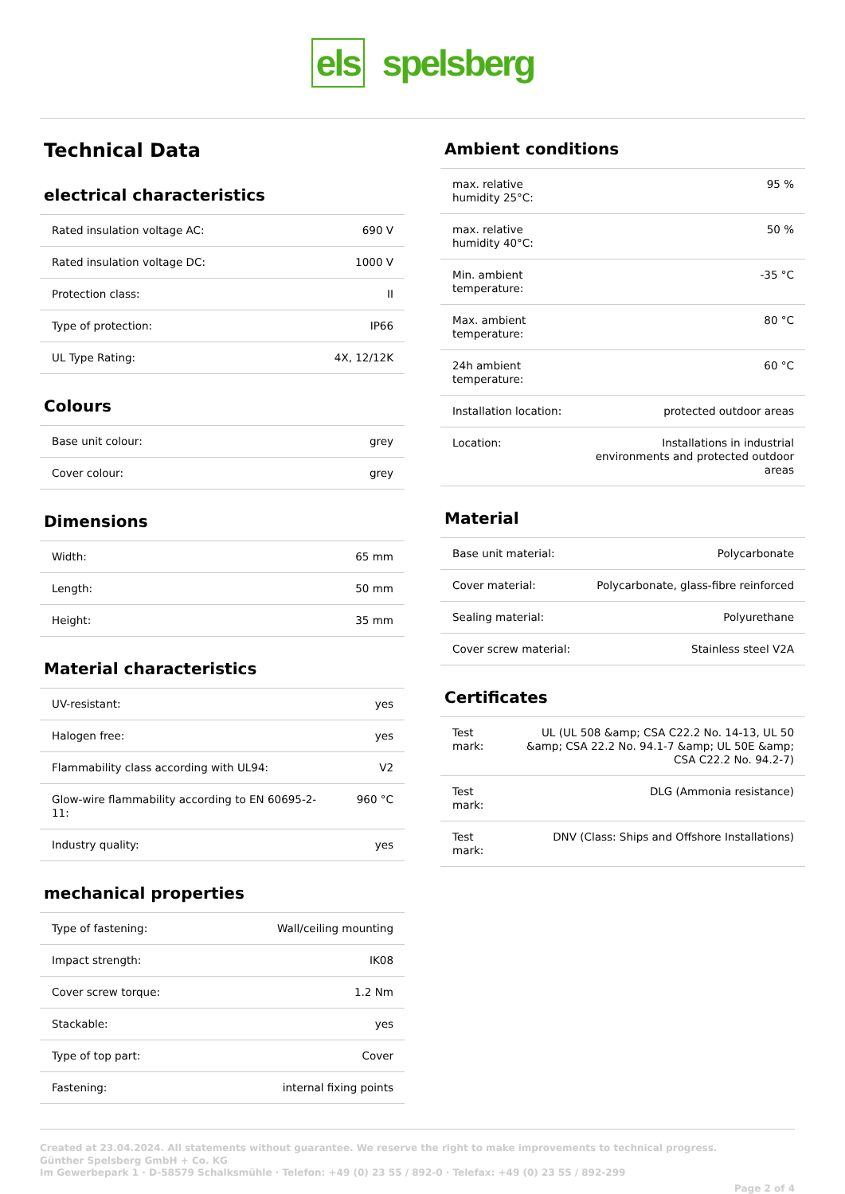els spelsberg
Technical Data
electrical characteristics
| Rated insulation voltage AC: | 690 V |
| Rated insulation voltage DC: | 1000 V |
| Protection class: | II |
| Type of protection: | IP66 |
| UL Type Rating: | 4X, 12/12K |
Colours
| Base unit colour: | grey |
| Cover colour: | grey |
Dimensions
| Width: | 65 mm |
| Length: | 50 mm |
| Height: | 35 mm |
Material characteristics
| UV-resistant: | yes |
| Halogen free: | yes |
| Flammability class according with UL94: | V2 |
| Glow-wire flammability according to EN 60695-2-11: | 960 °C |
| Industry quality: | yes |
mechanical properties
| Type of fastening: | Wall/ceiling mounting |
| Impact strength: | IK08 |
| Cover screw torque: | 1.2 Nm |
| Stackable: | yes |
| Type of top part: | Cover |
| Fastening: | internal fixing points |
Ambient conditions
| max. relative humidity 25°C: | 95 % |
| max. relative humidity 40°C: | 50 % |
| Min. ambient temperature: | -35 °C |
| Max. ambient temperature: | 80 °C |
| 24h ambient temperature: | 60 °C |
| Installation location: | protected outdoor areas |
| Location: | Installations in industrial environments and protected outdoor areas |
Material
| Base unit material: | Polycarbonate |
| Cover material: | Polycarbonate, glass-fibre reinforced |
| Sealing material: | Polyurethane |
| Cover screw material: | Stainless steel V2A |
Certificates
| Test mark: | UL (UL 508 &amp; CSA C22.2 No. 14-13, UL 50 &amp; CSA 22.2 No. 94.1-7 &amp; UL 50E &amp; CSA C22.2 No. 94.2-7) |
| Test mark: | DLG (Ammonia resistance) |
| Test mark: | DNV (Class: Ships and Offshore Installations) |
Created at 23.04.2024. All statements without guarantee. We reserve the right to make improvements to technical progress.
Günther Spelsberg GmbH + Co. KG
Im Gewerbepark 1 · D-58579 Schalksmühle · Telefon: +49 (0) 23 55 / 892-0 · Telefax: +49 (0) 23 55 / 892-299
Page 2 of 4